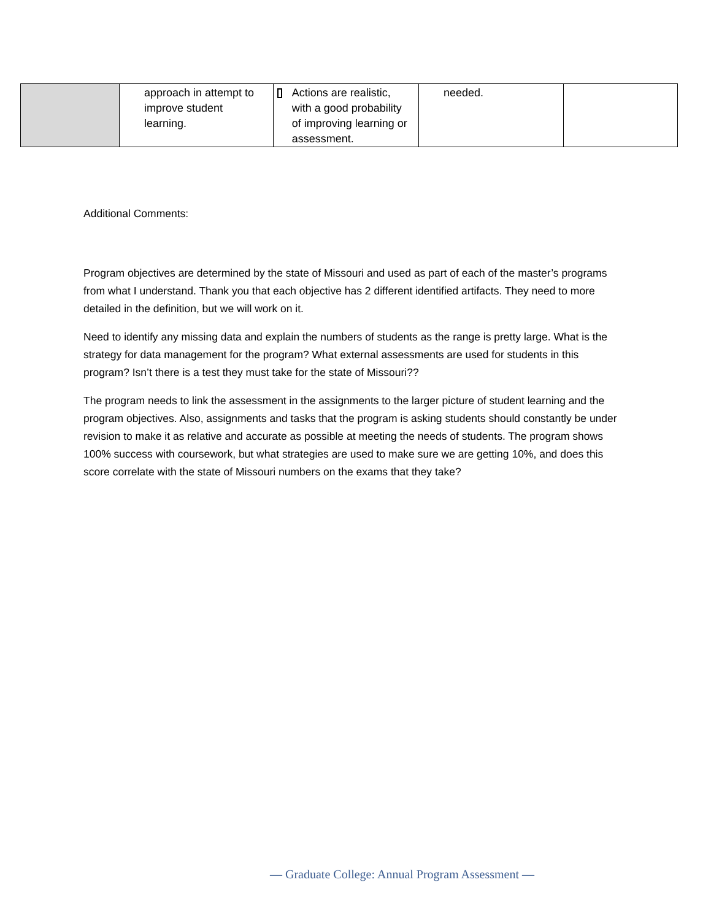| | approach in attempt to improve student learning. | Actions are realistic, with a good probability of improving learning or assessment. | needed. | |
Additional Comments:
Program objectives are determined by the state of Missouri and used as part of each of the master’s programs from what I understand. Thank you that each objective has 2 different identified artifacts. They need to more detailed in the definition, but we will work on it.
Need to identify any missing data and explain the numbers of students as the range is pretty large. What is the strategy for data management for the program? What external assessments are used for students in this program? Isn’t there is a test they must take for the state of Missouri??
The program needs to link the assessment in the assignments to the larger picture of student learning and the program objectives. Also, assignments and tasks that the program is asking students should constantly be under revision to make it as relative and accurate as possible at meeting the needs of students. The program shows 100% success with coursework, but what strategies are used to make sure we are getting 10%, and does this score correlate with the state of Missouri numbers on the exams that they take?
— Graduate College: Annual Program Assessment —